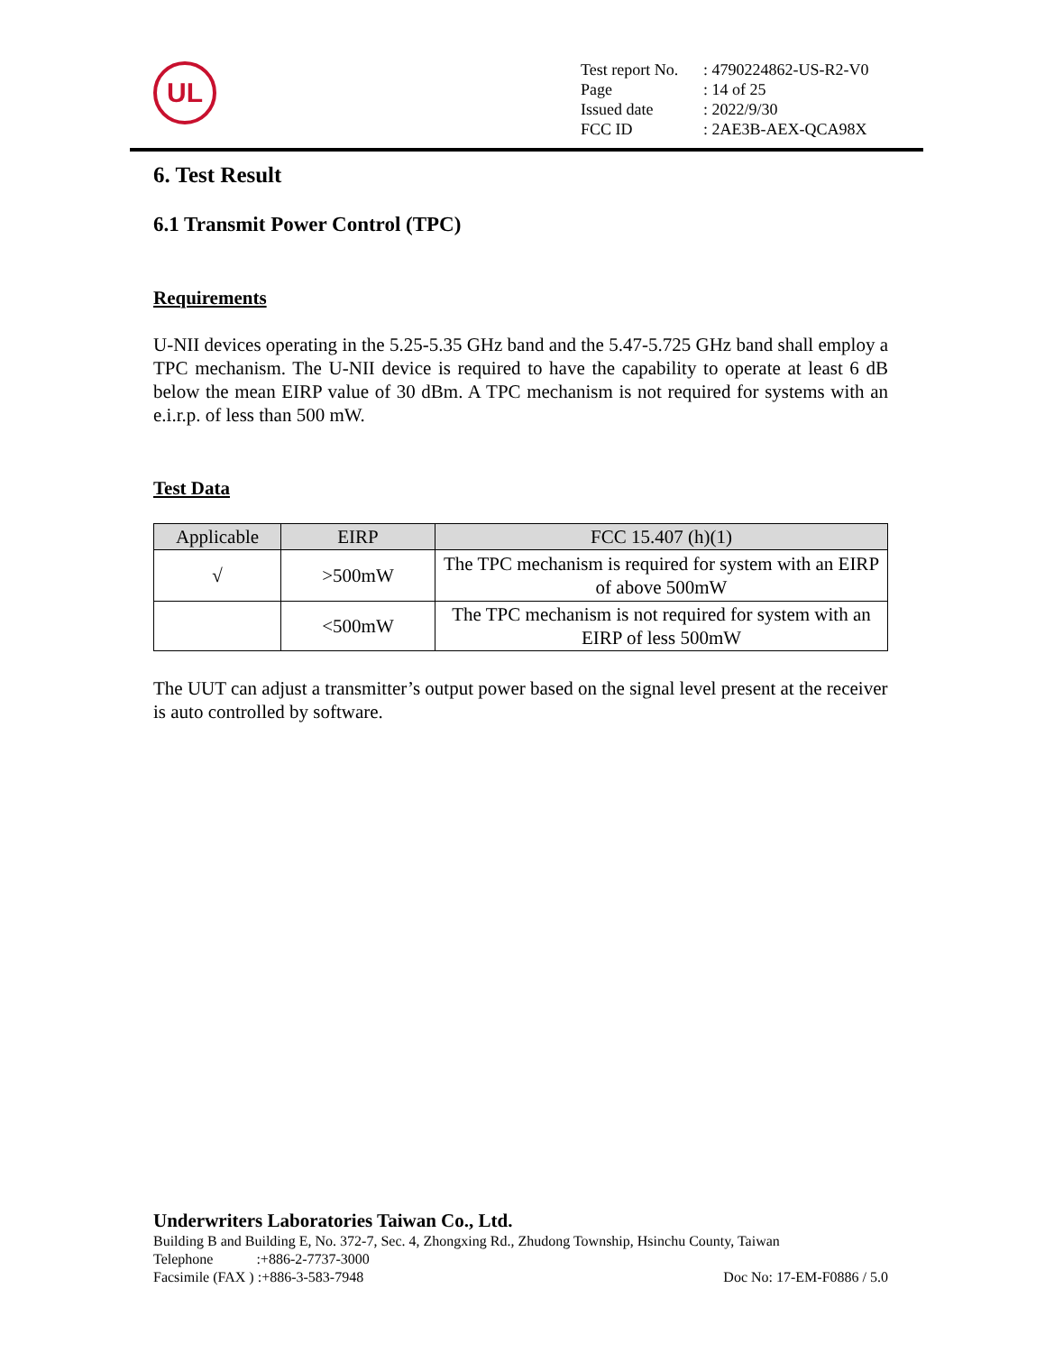UL
| Test report No. | : 4790224862-US-R2-V0 |
| Page | : 14 of 25 |
| Issued date | : 2022/9/30 |
| FCC ID | : 2AE3B-AEX-QCA98X |
6. Test Result
6.1 Transmit Power Control (TPC)
Requirements
U-NII devices operating in the 5.25-5.35 GHz band and the 5.47-5.725 GHz band shall employ a TPC mechanism. The U-NII device is required to have the capability to operate at least 6 dB below the mean EIRP value of 30 dBm. A TPC mechanism is not required for systems with an e.i.r.p. of less than 500 mW.
Test Data
| Applicable | EIRP | FCC 15.407 (h)(1) |
| --- | --- | --- |
| √ | >500mW | The TPC mechanism is required for system with an EIRP of above 500mW |
| | <500mW | The TPC mechanism is not required for system with an EIRP of less 500mW |
The UUT can adjust a transmitter’s output power based on the signal level present at the receiver is auto controlled by software.
Underwriters Laboratories Taiwan Co., Ltd.
Building B and Building E, No. 372-7, Sec. 4, Zhongxing Rd., Zhudong Township, Hsinchu County, Taiwan
Telephone :+886-2-7737-3000
Facsimile (FAX ) :+886-3-583-7948 Doc No: 17-EM-F0886 / 5.0